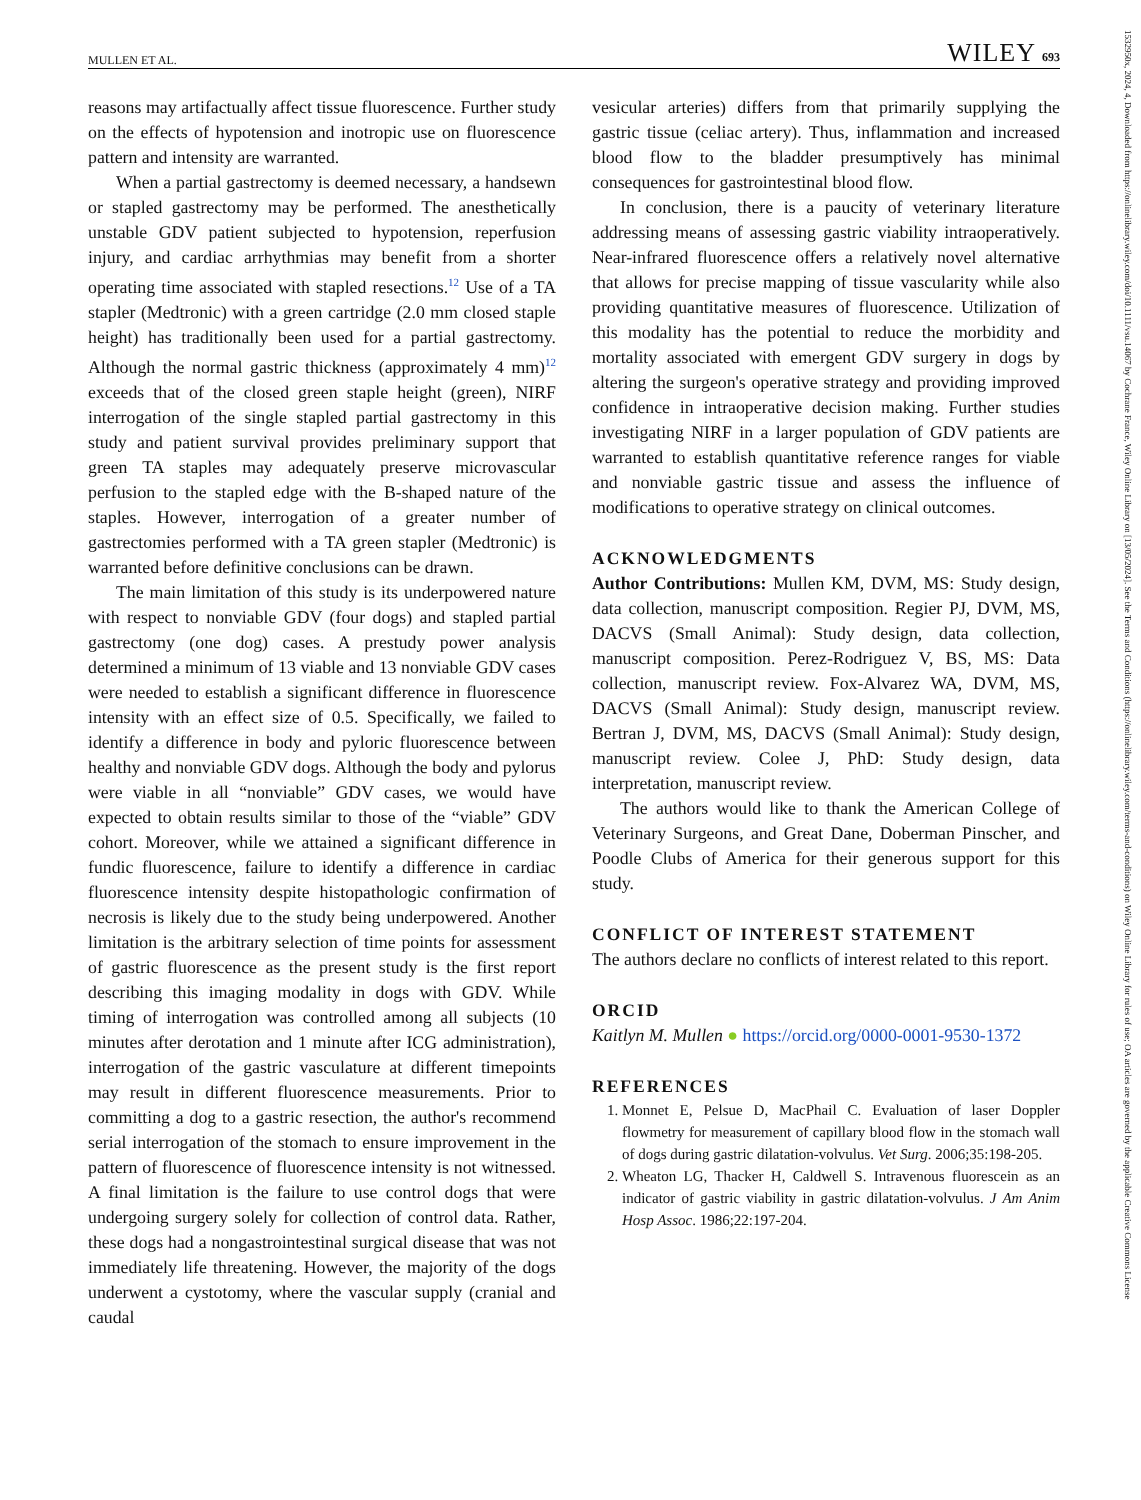MULLEN ET AL. WILEY 693
reasons may artifactually affect tissue fluorescence. Further study on the effects of hypotension and inotropic use on fluorescence pattern and intensity are warranted.
When a partial gastrectomy is deemed necessary, a handsewn or stapled gastrectomy may be performed. The anesthetically unstable GDV patient subjected to hypotension, reperfusion injury, and cardiac arrhythmias may benefit from a shorter operating time associated with stapled resections.<sup>12</sup> Use of a TA stapler (Medtronic) with a green cartridge (2.0 mm closed staple height) has traditionally been used for a partial gastrectomy. Although the normal gastric thickness (approximately 4 mm)<sup>12</sup> exceeds that of the closed green staple height (green), NIRF interrogation of the single stapled partial gastrectomy in this study and patient survival provides preliminary support that green TA staples may adequately preserve microvascular perfusion to the stapled edge with the B-shaped nature of the staples. However, interrogation of a greater number of gastrectomies performed with a TA green stapler (Medtronic) is warranted before definitive conclusions can be drawn.
The main limitation of this study is its underpowered nature with respect to nonviable GDV (four dogs) and stapled partial gastrectomy (one dog) cases. A prestudy power analysis determined a minimum of 13 viable and 13 nonviable GDV cases were needed to establish a significant difference in fluorescence intensity with an effect size of 0.5. Specifically, we failed to identify a difference in body and pyloric fluorescence between healthy and nonviable GDV dogs. Although the body and pylorus were viable in all “nonviable” GDV cases, we would have expected to obtain results similar to those of the “viable” GDV cohort. Moreover, while we attained a significant difference in fundic fluorescence, failure to identify a difference in cardiac fluorescence intensity despite histopathologic confirmation of necrosis is likely due to the study being underpowered. Another limitation is the arbitrary selection of time points for assessment of gastric fluorescence as the present study is the first report describing this imaging modality in dogs with GDV. While timing of interrogation was controlled among all subjects (10 minutes after derotation and 1 minute after ICG administration), interrogation of the gastric vasculature at different timepoints may result in different fluorescence measurements. Prior to committing a dog to a gastric resection, the author's recommend serial interrogation of the stomach to ensure improvement in the pattern of fluorescence of fluorescence intensity is not witnessed. A final limitation is the failure to use control dogs that were undergoing surgery solely for collection of control data. Rather, these dogs had a nongastrointestinal surgical disease that was not immediately life threatening. However, the majority of the dogs underwent a cystotomy, where the vascular supply (cranial and caudal
vesicular arteries) differs from that primarily supplying the gastric tissue (celiac artery). Thus, inflammation and increased blood flow to the bladder presumptively has minimal consequences for gastrointestinal blood flow.
In conclusion, there is a paucity of veterinary literature addressing means of assessing gastric viability intraoperatively. Near-infrared fluorescence offers a relatively novel alternative that allows for precise mapping of tissue vascularity while also providing quantitative measures of fluorescence. Utilization of this modality has the potential to reduce the morbidity and mortality associated with emergent GDV surgery in dogs by altering the surgeon's operative strategy and providing improved confidence in intraoperative decision making. Further studies investigating NIRF in a larger population of GDV patients are warranted to establish quantitative reference ranges for viable and nonviable gastric tissue and assess the influence of modifications to operative strategy on clinical outcomes.
ACKNOWLEDGMENTS
Author Contributions: Mullen KM, DVM, MS: Study design, data collection, manuscript composition. Regier PJ, DVM, MS, DACVS (Small Animal): Study design, data collection, manuscript composition. Perez-Rodriguez V, BS, MS: Data collection, manuscript review. Fox-Alvarez WA, DVM, MS, DACVS (Small Animal): Study design, manuscript review. Bertran J, DVM, MS, DACVS (Small Animal): Study design, manuscript review. Colee J, PhD: Study design, data interpretation, manuscript review.
The authors would like to thank the American College of Veterinary Surgeons, and Great Dane, Doberman Pinscher, and Poodle Clubs of America for their generous support for this study.
CONFLICT OF INTEREST STATEMENT
The authors declare no conflicts of interest related to this report.
ORCID
Kaitlyn M. Mullen ● https://orcid.org/0000-0001-9530-1372
REFERENCES
1. Monnet E, Pelsue D, MacPhail C. Evaluation of laser Doppler flowmetry for measurement of capillary blood flow in the stomach wall of dogs during gastric dilatation-volvulus. Vet Surg. 2006;35:198-205.
2. Wheaton LG, Thacker H, Caldwell S. Intravenous fluorescein as an indicator of gastric viability in gastric dilatation-volvulus. J Am Anim Hosp Assoc. 1986;22:197-204.
1532950x, 2024, 4, Downloaded from https://onlinelibrary.wiley.com/doi/10.1111/vsu.14067 by Cochrane France, Wiley Online Library on [13/05/2024]. See the Terms and Conditions (https://onlinelibrary.wiley.com/terms-and-conditions) on Wiley Online Library for rules of use; OA articles are governed by the applicable Creative Commons License